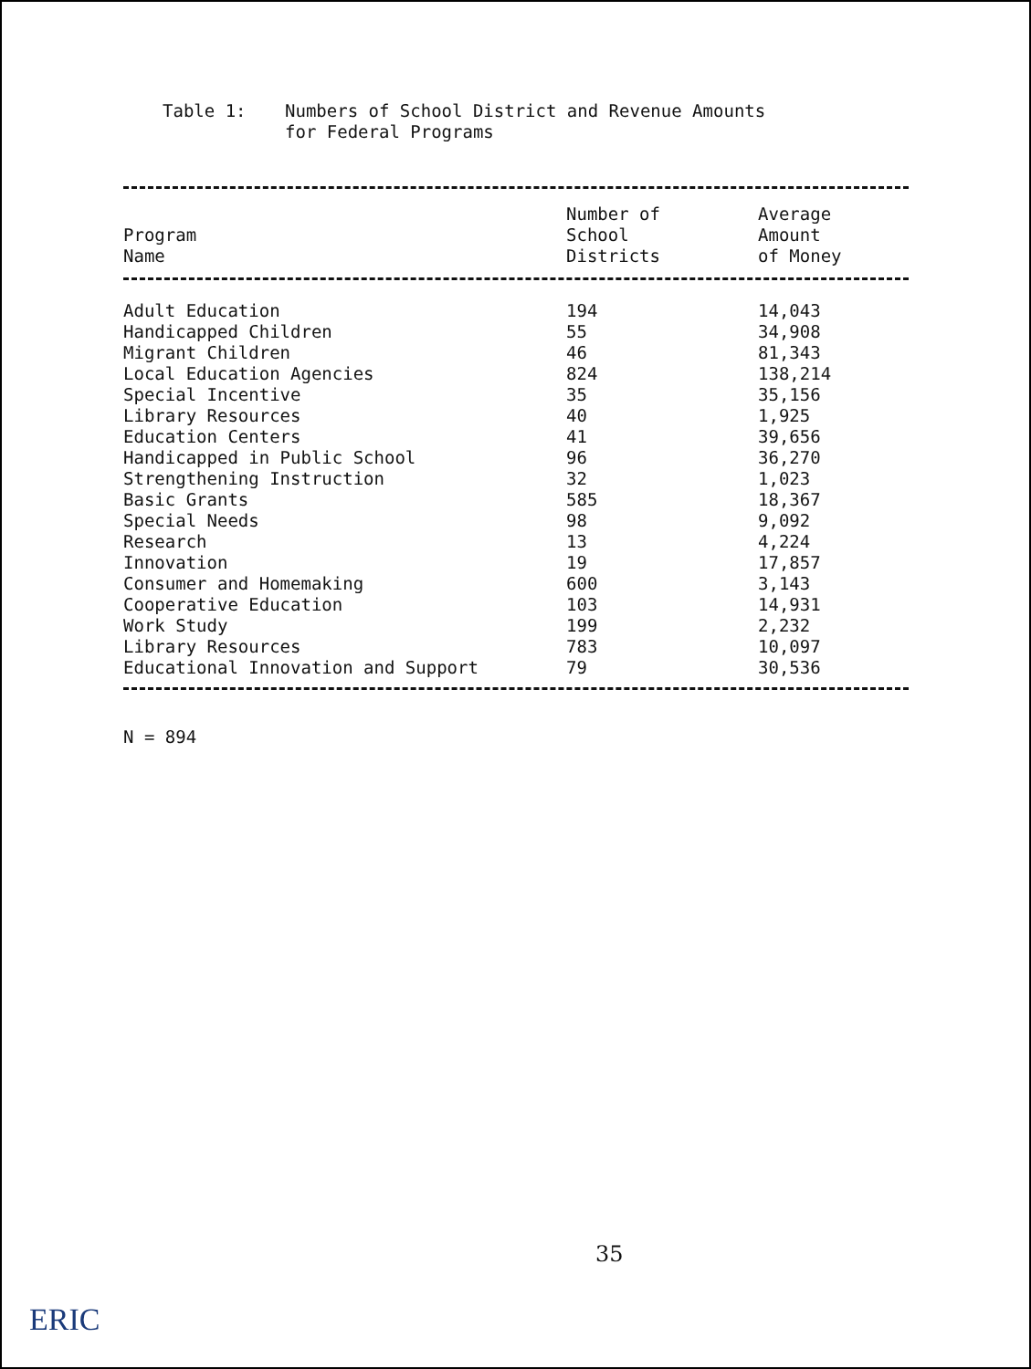Table 1: Numbers of School District and Revenue Amounts
for Federal Programs
| Program Name | Number of School Districts | Average Amount of Money |
| --- | --- | --- |
| Adult Education | 194 | 14,043 |
| Handicapped Children | 55 | 34,908 |
| Migrant Children | 46 | 81,343 |
| Local Education Agencies | 824 | 138,214 |
| Special Incentive | 35 | 35,156 |
| Library Resources | 40 | 1,925 |
| Education Centers | 41 | 39,656 |
| Handicapped in Public School | 96 | 36,270 |
| Strengthening Instruction | 32 | 1,023 |
| Basic Grants | 585 | 18,367 |
| Special Needs | 98 | 9,092 |
| Research | 13 | 4,224 |
| Innovation | 19 | 17,857 |
| Consumer and Homemaking | 600 | 3,143 |
| Cooperative Education | 103 | 14,931 |
| Work Study | 199 | 2,232 |
| Library Resources | 783 | 10,097 |
| Educational Innovation and Support | 79 | 30,536 |
N = 894
35
ERIC